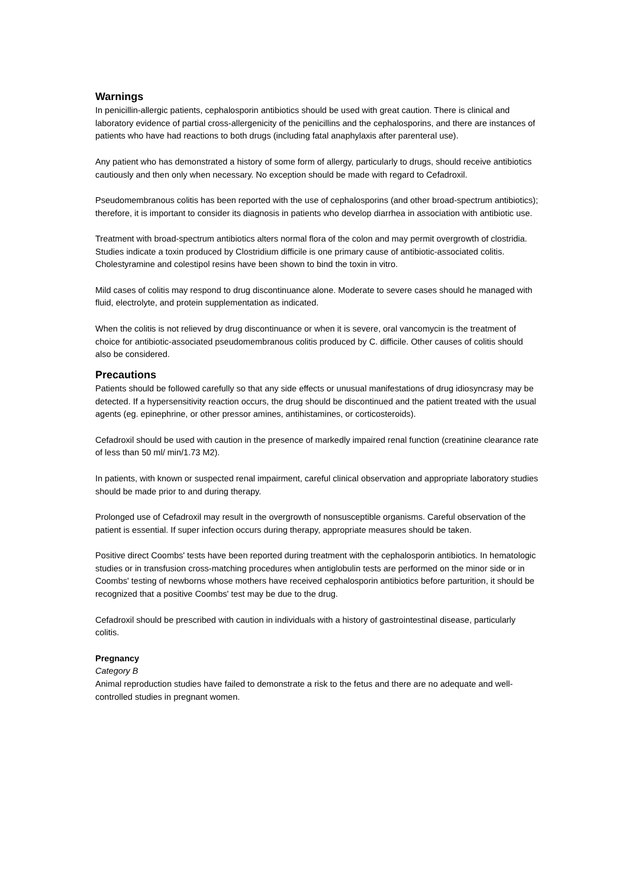Warnings
In penicillin-allergic patients, cephalosporin antibiotics should be used with great caution. There is clinical and laboratory evidence of partial cross-allergenicity of the penicillins and the cephalosporins, and there are instances of patients who have had reactions to both drugs (including fatal anaphylaxis after parenteral use).
Any patient who has demonstrated a history of some form of allergy, particularly to drugs, should receive antibiotics cautiously and then only when necessary. No exception should be made with regard to Cefadroxil.
Pseudomembranous colitis has been reported with the use of cephalosporins (and other broad-spectrum antibiotics); therefore, it is important to consider its diagnosis in patients who develop diarrhea in association with antibiotic use.
Treatment with broad-spectrum antibiotics alters normal flora of the colon and may permit overgrowth of clostridia. Studies indicate a toxin produced by Clostridium difficile is one primary cause of antibiotic-associated colitis. Cholestyramine and colestipol resins have been shown to bind the toxin in vitro.
Mild cases of colitis may respond to drug discontinuance alone. Moderate to severe cases should he managed with fluid, electrolyte, and protein supplementation as indicated.
When the colitis is not relieved by drug discontinuance or when it is severe, oral vancomycin is the treatment of choice for antibiotic-associated pseudomembranous colitis produced by C. difficile. Other causes of colitis should also be considered.
Precautions
Patients should be followed carefully so that any side effects or unusual manifestations of drug idiosyncrasy may be detected. If a hypersensitivity reaction occurs, the drug should be discontinued and the patient treated with the usual agents (eg. epinephrine, or other pressor amines, antihistamines, or corticosteroids).
Cefadroxil should be used with caution in the presence of markedly impaired renal function (creatinine clearance rate of less than 50 ml/ min/1.73 M2).
In patients, with known or suspected renal impairment, careful clinical observation and appropriate laboratory studies should be made prior to and during therapy.
Prolonged use of Cefadroxil may result in the overgrowth of nonsusceptible organisms. Careful observation of the patient is essential. If super infection occurs during therapy, appropriate measures should be taken.
Positive direct Coombs' tests have been reported during treatment with the cephalosporin antibiotics. In hematologic studies or in transfusion cross-matching procedures when antiglobulin tests are performed on the minor side or in Coombs' testing of newborns whose mothers have received cephalosporin antibiotics before parturition, it should be recognized that a positive Coombs' test may be due to the drug.
Cefadroxil should be prescribed with caution in individuals with a history of gastrointestinal disease, particularly colitis.
Pregnancy
Category B
Animal reproduction studies have failed to demonstrate a risk to the fetus and there are no adequate and well-controlled studies in pregnant women.